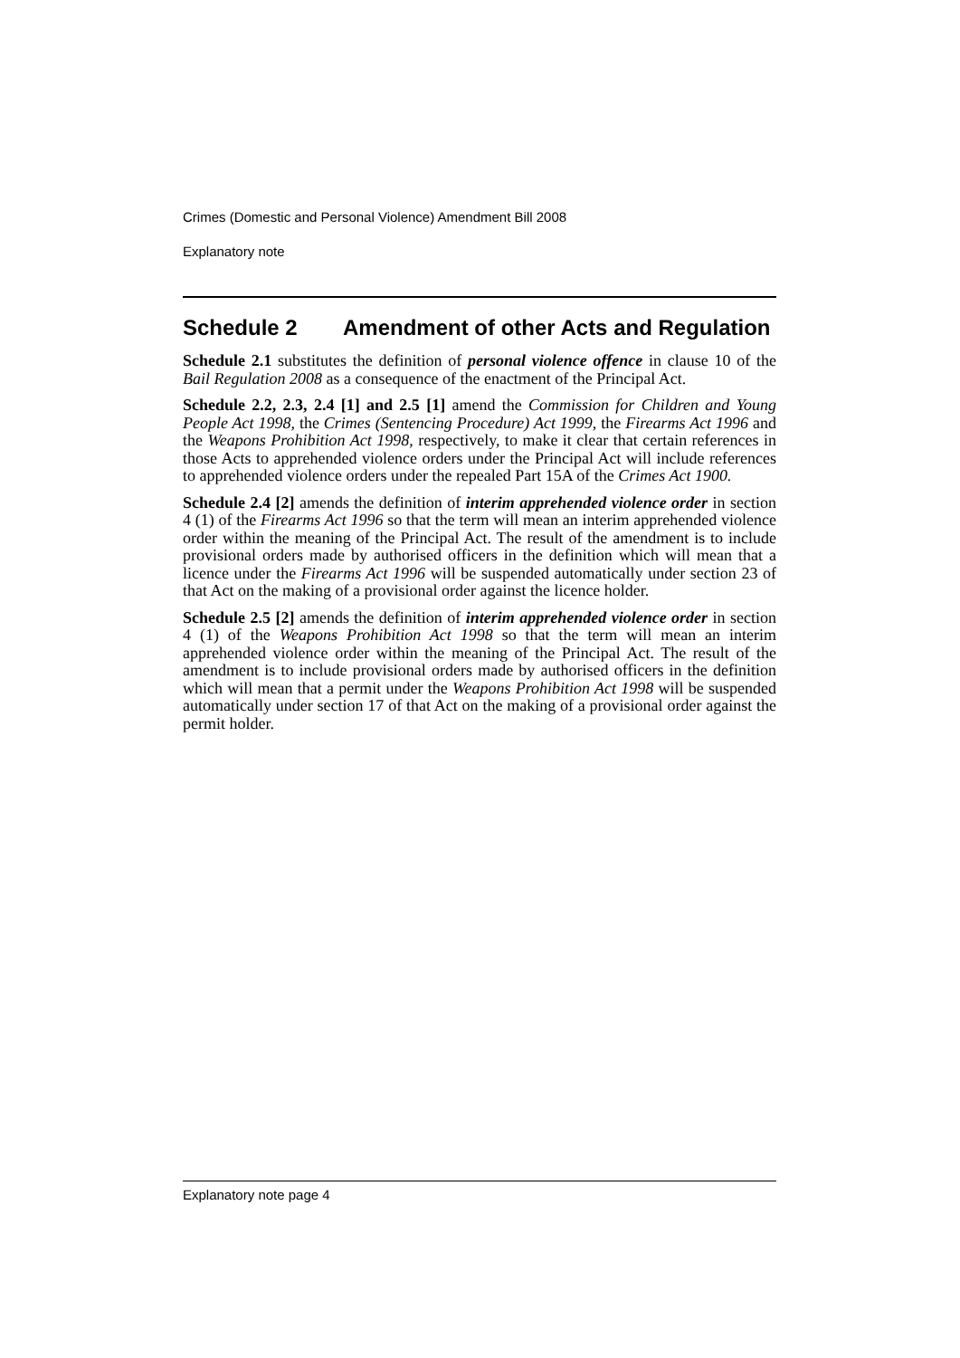Crimes (Domestic and Personal Violence) Amendment Bill 2008
Explanatory note
Schedule 2 Amendment of other Acts and Regulation
Schedule 2.1 substitutes the definition of personal violence offence in clause 10 of the Bail Regulation 2008 as a consequence of the enactment of the Principal Act.
Schedule 2.2, 2.3, 2.4 [1] and 2.5 [1] amend the Commission for Children and Young People Act 1998, the Crimes (Sentencing Procedure) Act 1999, the Firearms Act 1996 and the Weapons Prohibition Act 1998, respectively, to make it clear that certain references in those Acts to apprehended violence orders under the Principal Act will include references to apprehended violence orders under the repealed Part 15A of the Crimes Act 1900.
Schedule 2.4 [2] amends the definition of interim apprehended violence order in section 4 (1) of the Firearms Act 1996 so that the term will mean an interim apprehended violence order within the meaning of the Principal Act. The result of the amendment is to include provisional orders made by authorised officers in the definition which will mean that a licence under the Firearms Act 1996 will be suspended automatically under section 23 of that Act on the making of a provisional order against the licence holder.
Schedule 2.5 [2] amends the definition of interim apprehended violence order in section 4 (1) of the Weapons Prohibition Act 1998 so that the term will mean an interim apprehended violence order within the meaning of the Principal Act. The result of the amendment is to include provisional orders made by authorised officers in the definition which will mean that a permit under the Weapons Prohibition Act 1998 will be suspended automatically under section 17 of that Act on the making of a provisional order against the permit holder.
Explanatory note page 4